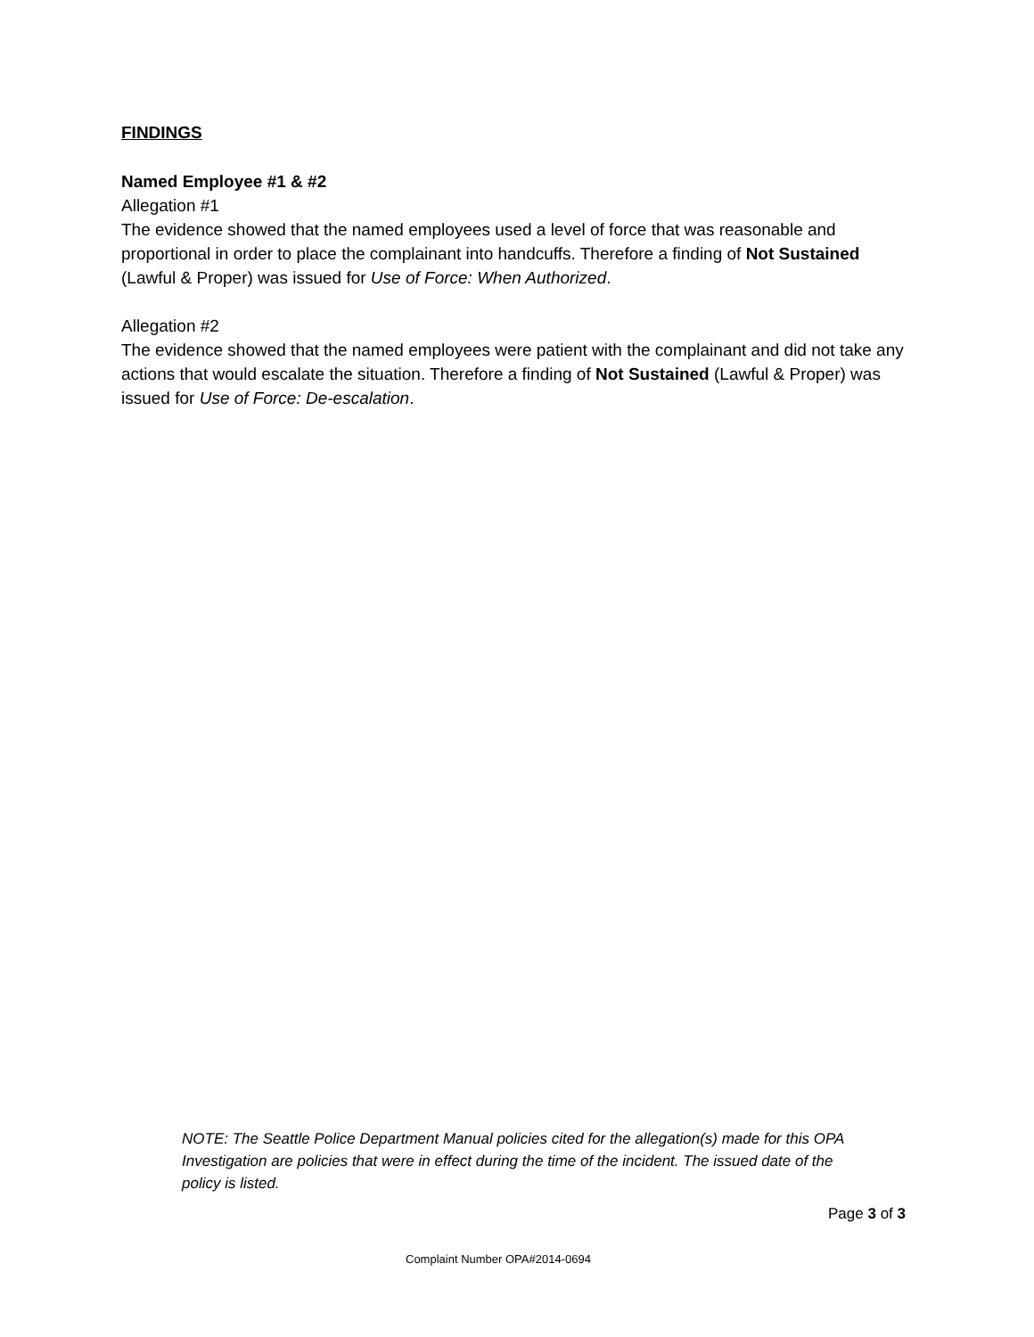FINDINGS
Named Employee #1 & #2
Allegation #1
The evidence showed that the named employees used a level of force that was reasonable and proportional in order to place the complainant into handcuffs. Therefore a finding of Not Sustained (Lawful & Proper) was issued for Use of Force: When Authorized.
Allegation #2
The evidence showed that the named employees were patient with the complainant and did not take any actions that would escalate the situation. Therefore a finding of Not Sustained (Lawful & Proper) was issued for Use of Force: De-escalation.
NOTE: The Seattle Police Department Manual policies cited for the allegation(s) made for this OPA Investigation are policies that were in effect during the time of the incident. The issued date of the policy is listed.
Page 3 of 3
Complaint Number OPA#2014-0694